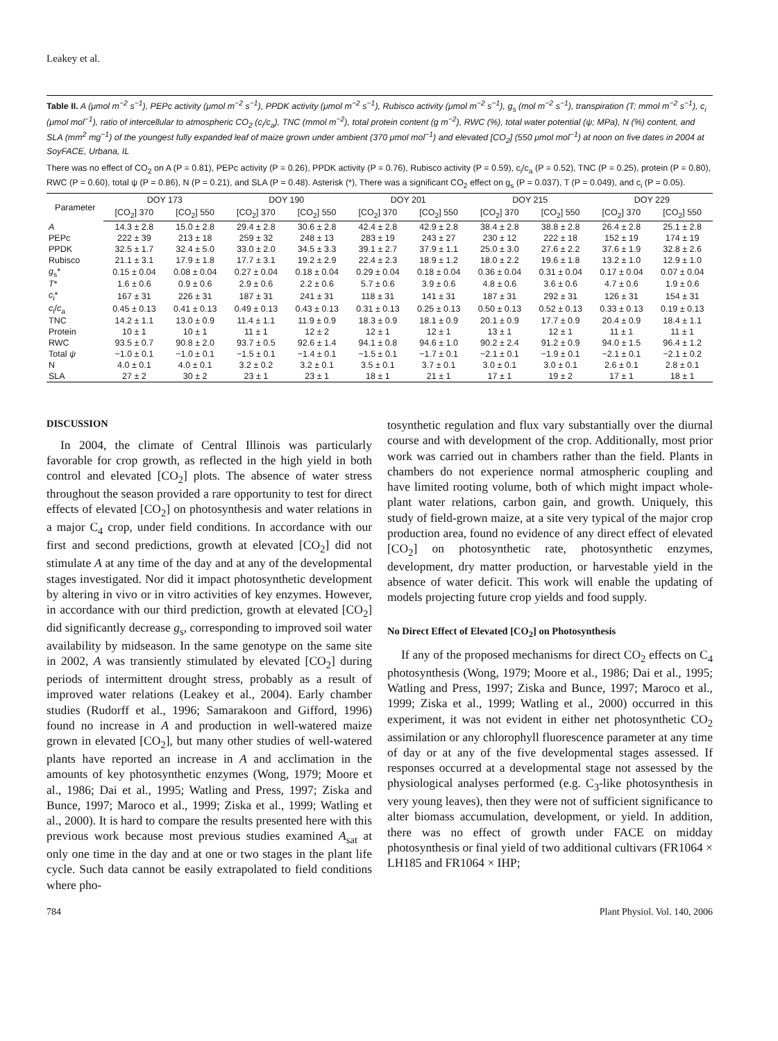Leakey et al.
Table II. A (μmol m<sup>−2</sup> s<sup>−1</sup>), PEPc activity (μmol m<sup>−2</sup> s<sup>−1</sup>), PPDK activity (μmol m<sup>−2</sup> s<sup>−1</sup>), Rubisco activity (μmol m<sup>−2</sup> s<sup>−1</sup>), g<sub>s</sub> (mol m<sup>−2</sup> s<sup>−1</sup>), transpiration (T; mmol m<sup>−2</sup> s<sup>−1</sup>), c<sub>i</sub> (μmol mol<sup>−1</sup>), ratio of intercellular to atmospheric CO<sub>2</sub> (c<sub>i</sub>/c<sub>a</sub>), TNC (mmol m<sup>−2</sup>), total protein content (g m<sup>−2</sup>), RWC (%), total water potential (ψ; MPa), N (%) content, and SLA (mm<sup>2</sup> mg<sup>−1</sup>) of the youngest fully expanded leaf of maize grown under ambient (370 μmol mol<sup>−1</sup>) and elevated [CO<sub>2</sub>] (550 μmol mol<sup>−1</sup>) at noon on five dates in 2004 at SoyFACE, Urbana, IL
There was no effect of CO<sub>2</sub> on A (P = 0.81), PEPc activity (P = 0.26), PPDK activity (P = 0.76), Rubisco activity (P = 0.59), c<sub>i</sub>/c<sub>a</sub> (P = 0.52), TNC (P = 0.25), protein (P = 0.80), RWC (P = 0.60), total ψ (P = 0.86), N (P = 0.21), and SLA (P = 0.48). Asterisk (*), There was a significant CO<sub>2</sub> effect on g<sub>s</sub> (P = 0.037), T (P = 0.049), and c<sub>i</sub> (P = 0.05).
| Parameter | DOY 173 | | DOY 190 | | DOY 201 | | DOY 215 | | DOY 229 | |
| --- | --- | --- | --- | --- | --- | --- | --- | --- | --- | --- |
| | [CO<sub>2</sub>] 370 | [CO<sub>2</sub>] 550 | [CO<sub>2</sub>] 370 | [CO<sub>2</sub>] 550 | [CO<sub>2</sub>] 370 | [CO<sub>2</sub>] 550 | [CO<sub>2</sub>] 370 | [CO<sub>2</sub>] 550 | [CO<sub>2</sub>] 370 | [CO<sub>2</sub>] 550 |
| A | 14.3 ± 2.8 | 15.0 ± 2.8 | 29.4 ± 2.8 | 30.6 ± 2.8 | 42.4 ± 2.8 | 42.9 ± 2.8 | 38.4 ± 2.8 | 38.8 ± 2.8 | 26.4 ± 2.8 | 25.1 ± 2.8 |
| PEPc | 222 ± 39 | 213 ± 18 | 259 ± 32 | 248 ± 13 | 283 ± 19 | 243 ± 27 | 230 ± 12 | 222 ± 18 | 152 ± 19 | 174 ± 19 |
| PPDK | 32.5 ± 1.7 | 32.4 ± 5.0 | 33.0 ± 2.0 | 34.5 ± 3.3 | 39.1 ± 2.7 | 37.9 ± 1.1 | 25.0 ± 3.0 | 27.6 ± 2.2 | 37.6 ± 1.9 | 32.8 ± 2.6 |
| Rubisco | 21.1 ± 3.1 | 17.9 ± 1.8 | 17.7 ± 3.1 | 19.2 ± 2.9 | 22.4 ± 2.3 | 18.9 ± 1.2 | 18.0 ± 2.2 | 19.6 ± 1.8 | 13.2 ± 1.0 | 12.9 ± 1.0 |
| g<sub>s</sub>* | 0.15 ± 0.04 | 0.08 ± 0.04 | 0.27 ± 0.04 | 0.18 ± 0.04 | 0.29 ± 0.04 | 0.18 ± 0.04 | 0.36 ± 0.04 | 0.31 ± 0.04 | 0.17 ± 0.04 | 0.07 ± 0.04 |
| T * | 1.6 ± 0.6 | 0.9 ± 0.6 | 2.9 ± 0.6 | 2.2 ± 0.6 | 5.7 ± 0.6 | 3.9 ± 0.6 | 4.8 ± 0.6 | 3.6 ± 0.6 | 4.7 ± 0.6 | 1.9 ± 0.6 |
| c<sub>i</sub>* | 167 ± 31 | 226 ± 31 | 187 ± 31 | 241 ± 31 | 118 ± 31 | 141 ± 31 | 187 ± 31 | 292 ± 31 | 126 ± 31 | 154 ± 31 |
| c<sub>i</sub>/ c<sub>a</sub> | 0.45 ± 0.13 | 0.41 ± 0.13 | 0.49 ± 0.13 | 0.43 ± 0.13 | 0.31 ± 0.13 | 0.25 ± 0.13 | 0.50 ± 0.13 | 0.52 ± 0.13 | 0.33 ± 0.13 | 0.19 ± 0.13 |
| TNC | 14.2 ± 1.1 | 13.0 ± 0.9 | 11.4 ± 1.1 | 11.9 ± 0.9 | 18.3 ± 0.9 | 18.1 ± 0.9 | 20.1 ± 0.9 | 17.7 ± 0.9 | 20.4 ± 0.9 | 18.4 ± 1.1 |
| Protein | 10 ± 1 | 10 ± 1 | 11 ± 1 | 12 ± 2 | 12 ± 1 | 12 ± 1 | 13 ± 1 | 12 ± 1 | 11 ± 1 | 11 ± 1 |
| RWC | 93.5 ± 0.7 | 90.8 ± 2.0 | 93.7 ± 0.5 | 92.6 ± 1.4 | 94.1 ± 0.8 | 94.6 ± 1.0 | 90.2 ± 2.4 | 91.2 ± 0.9 | 94.0 ± 1.5 | 96.4 ± 1.2 |
| Total ψ | −1.0 ± 0.1 | −1.0 ± 0.1 | −1.5 ± 0.1 | −1.4 ± 0.1 | −1.5 ± 0.1 | −1.7 ± 0.1 | −2.1 ± 0.1 | −1.9 ± 0.1 | −2.1 ± 0.1 | −2.1 ± 0.2 |
| N | 4.0 ± 0.1 | 4.0 ± 0.1 | 3.2 ± 0.2 | 3.2 ± 0.1 | 3.5 ± 0.1 | 3.7 ± 0.1 | 3.0 ± 0.1 | 3.0 ± 0.1 | 2.6 ± 0.1 | 2.8 ± 0.1 |
| SLA | 27 ± 2 | 30 ± 2 | 23 ± 1 | 23 ± 1 | 18 ± 1 | 21 ± 1 | 17 ± 1 | 19 ± 2 | 17 ± 1 | 18 ± 1 |
DISCUSSION
In 2004, the climate of Central Illinois was particularly favorable for crop growth, as reflected in the high yield in both control and elevated [CO<sub>2</sub>] plots. The absence of water stress throughout the season provided a rare opportunity to test for direct effects of elevated [CO<sub>2</sub>] on photosynthesis and water relations in a major C<sub>4</sub> crop, under field conditions. In accordance with our first and second predictions, growth at elevated [CO<sub>2</sub>] did not stimulate A at any time of the day and at any of the developmental stages investigated. Nor did it impact photosynthetic development by altering in vivo or in vitro activities of key enzymes. However, in accordance with our third prediction, growth at elevated [CO<sub>2</sub>] did significantly decrease g<sub>s</sub>, corresponding to improved soil water availability by midseason. In the same genotype on the same site in 2002, A was transiently stimulated by elevated [CO<sub>2</sub>] during periods of intermittent drought stress, probably as a result of improved water relations (Leakey et al., 2004). Early chamber studies (Rudorff et al., 1996; Samarakoon and Gifford, 1996) found no increase in A and production in well-watered maize grown in elevated [CO<sub>2</sub>], but many other studies of well-watered plants have reported an increase in A and acclimation in the amounts of key photosynthetic enzymes (Wong, 1979; Moore et al., 1986; Dai et al., 1995; Watling and Press, 1997; Ziska and Bunce, 1997; Maroco et al., 1999; Ziska et al., 1999; Watling et al., 2000). It is hard to compare the results presented here with this previous work because most previous studies examined A<sub>sat</sub> at only one time in the day and at one or two stages in the plant life cycle. Such data cannot be easily extrapolated to field conditions where pho-
tosynthetic regulation and flux vary substantially over the diurnal course and with development of the crop. Additionally, most prior work was carried out in chambers rather than the field. Plants in chambers do not experience normal atmospheric coupling and have limited rooting volume, both of which might impact whole-plant water relations, carbon gain, and growth. Uniquely, this study of field-grown maize, at a site very typical of the major crop production area, found no evidence of any direct effect of elevated [CO<sub>2</sub>] on photosynthetic rate, photosynthetic enzymes, development, dry matter production, or harvestable yield in the absence of water deficit. This work will enable the updating of models projecting future crop yields and food supply.
No Direct Effect of Elevated [CO<sub>2</sub>] on Photosynthesis
If any of the proposed mechanisms for direct CO<sub>2</sub> effects on C<sub>4</sub> photosynthesis (Wong, 1979; Moore et al., 1986; Dai et al., 1995; Watling and Press, 1997; Ziska and Bunce, 1997; Maroco et al., 1999; Ziska et al., 1999; Watling et al., 2000) occurred in this experiment, it was not evident in either net photosynthetic CO<sub>2</sub> assimilation or any chlorophyll fluorescence parameter at any time of day or at any of the five developmental stages assessed. If responses occurred at a developmental stage not assessed by the physiological analyses performed (e.g. C<sub>3</sub>-like photosynthesis in very young leaves), then they were not of sufficient significance to alter biomass accumulation, development, or yield. In addition, there was no effect of growth under FACE on midday photosynthesis or final yield of two additional cultivars (FR1064 × LH185 and FR1064 × IHP;
784 Plant Physiol. Vol. 140, 2006